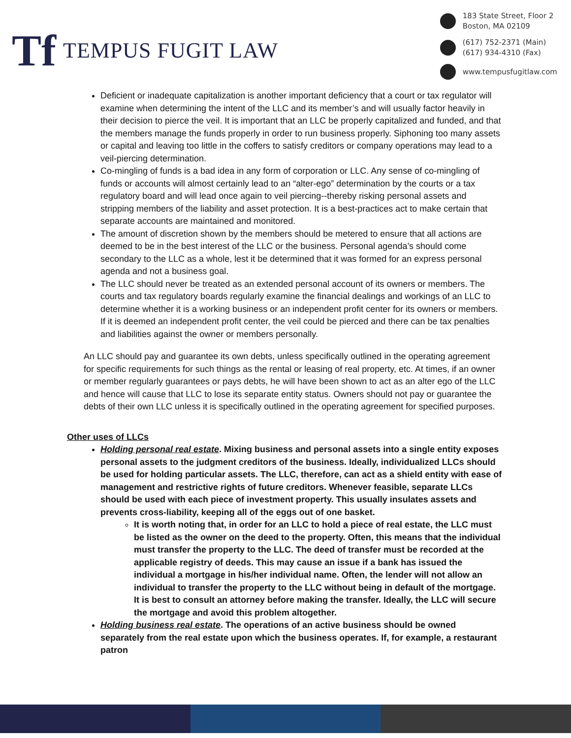Tf TEMPUS FUGIT LAW
183 State Street, Floor 2
Boston, MA 02109
(617) 752-2371 (Main)
(617) 934-4310 (Fax)
www.tempusfugitlaw.com
Deficient or inadequate capitalization is another important deficiency that a court or tax regulator will examine when determining the intent of the LLC and its member’s and will usually factor heavily in their decision to pierce the veil. It is important that an LLC be properly capitalized and funded, and that the members manage the funds properly in order to run business properly. Siphoning too many assets or capital and leaving too little in the coffers to satisfy creditors or company operations may lead to a veil-piercing determination.
Co-mingling of funds is a bad idea in any form of corporation or LLC. Any sense of co-mingling of funds or accounts will almost certainly lead to an “alter-ego” determination by the courts or a tax regulatory board and will lead once again to veil piercing--thereby risking personal assets and stripping members of the liability and asset protection. It is a best-practices act to make certain that separate accounts are maintained and monitored.
The amount of discretion shown by the members should be metered to ensure that all actions are deemed to be in the best interest of the LLC or the business. Personal agenda’s should come secondary to the LLC as a whole, lest it be determined that it was formed for an express personal agenda and not a business goal.
The LLC should never be treated as an extended personal account of its owners or members. The courts and tax regulatory boards regularly examine the financial dealings and workings of an LLC to determine whether it is a working business or an independent profit center for its owners or members. If it is deemed an independent profit center, the veil could be pierced and there can be tax penalties and liabilities against the owner or members personally.
An LLC should pay and guarantee its own debts, unless specifically outlined in the operating agreement for specific requirements for such things as the rental or leasing of real property, etc. At times, if an owner or member regularly guarantees or pays debts, he will have been shown to act as an alter ego of the LLC and hence will cause that LLC to lose its separate entity status. Owners should not pay or guarantee the debts of their own LLC unless it is specifically outlined in the operating agreement for specified purposes.
Other uses of LLCs
Holding personal real estate. Mixing business and personal assets into a single entity exposes personal assets to the judgment creditors of the business. Ideally, individualized LLCs should be used for holding particular assets. The LLC, therefore, can act as a shield entity with ease of management and restrictive rights of future creditors. Whenever feasible, separate LLCs should be used with each piece of investment property. This usually insulates assets and prevents cross-liability, keeping all of the eggs out of one basket.
It is worth noting that, in order for an LLC to hold a piece of real estate, the LLC must be listed as the owner on the deed to the property. Often, this means that the individual must transfer the property to the LLC. The deed of transfer must be recorded at the applicable registry of deeds. This may cause an issue if a bank has issued the individual a mortgage in his/her individual name. Often, the lender will not allow an individual to transfer the property to the LLC without being in default of the mortgage. It is best to consult an attorney before making the transfer. Ideally, the LLC will secure the mortgage and avoid this problem altogether.
Holding business real estate. The operations of an active business should be owned separately from the real estate upon which the business operates. If, for example, a restaurant patron